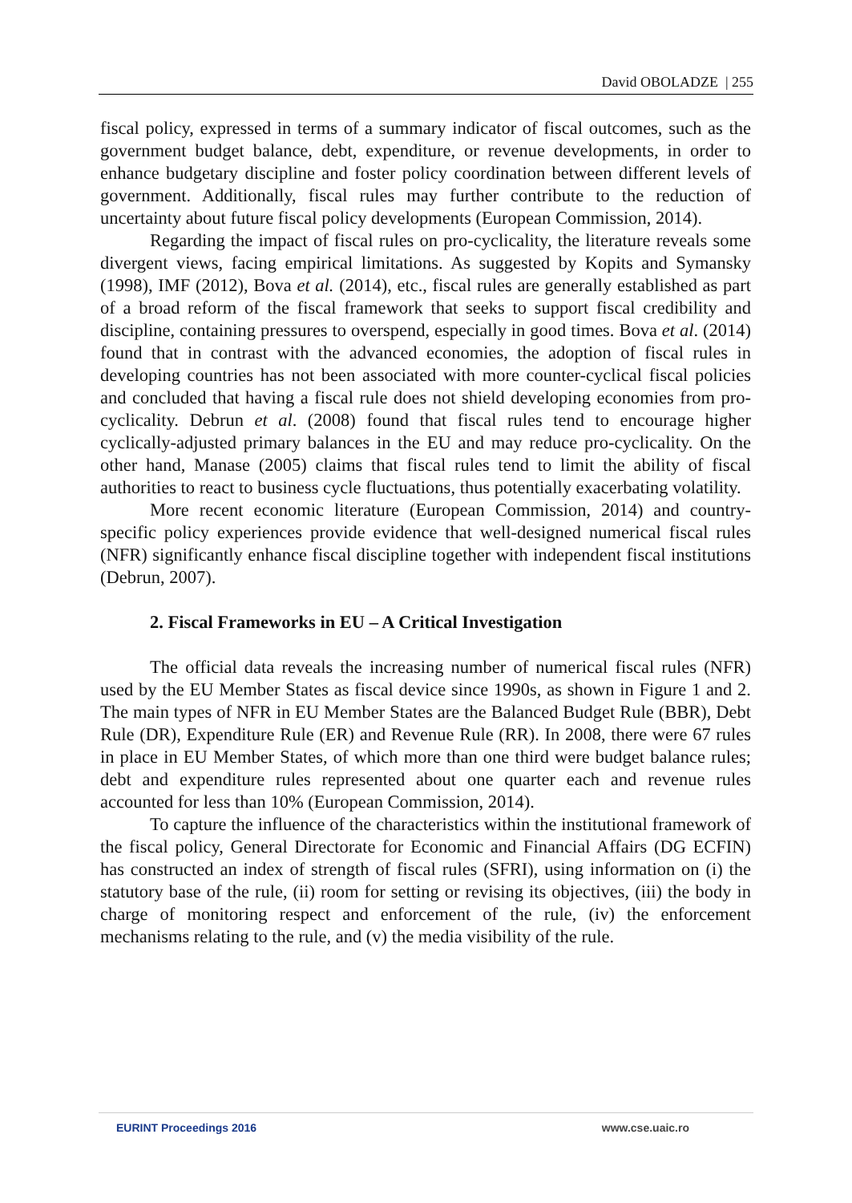David OBOLADZE | 255
fiscal policy, expressed in terms of a summary indicator of fiscal outcomes, such as the government budget balance, debt, expenditure, or revenue developments, in order to enhance budgetary discipline and foster policy coordination between different levels of government. Additionally, fiscal rules may further contribute to the reduction of uncertainty about future fiscal policy developments (European Commission, 2014).
Regarding the impact of fiscal rules on pro-cyclicality, the literature reveals some divergent views, facing empirical limitations. As suggested by Kopits and Symansky (1998), IMF (2012), Bova et al. (2014), etc., fiscal rules are generally established as part of a broad reform of the fiscal framework that seeks to support fiscal credibility and discipline, containing pressures to overspend, especially in good times. Bova et al. (2014) found that in contrast with the advanced economies, the adoption of fiscal rules in developing countries has not been associated with more counter-cyclical fiscal policies and concluded that having a fiscal rule does not shield developing economies from pro-cyclicality. Debrun et al. (2008) found that fiscal rules tend to encourage higher cyclically-adjusted primary balances in the EU and may reduce pro-cyclicality. On the other hand, Manase (2005) claims that fiscal rules tend to limit the ability of fiscal authorities to react to business cycle fluctuations, thus potentially exacerbating volatility.
More recent economic literature (European Commission, 2014) and country-specific policy experiences provide evidence that well-designed numerical fiscal rules (NFR) significantly enhance fiscal discipline together with independent fiscal institutions (Debrun, 2007).
2. Fiscal Frameworks in EU – A Critical Investigation
The official data reveals the increasing number of numerical fiscal rules (NFR) used by the EU Member States as fiscal device since 1990s, as shown in Figure 1 and 2. The main types of NFR in EU Member States are the Balanced Budget Rule (BBR), Debt Rule (DR), Expenditure Rule (ER) and Revenue Rule (RR). In 2008, there were 67 rules in place in EU Member States, of which more than one third were budget balance rules; debt and expenditure rules represented about one quarter each and revenue rules accounted for less than 10% (European Commission, 2014).
To capture the influence of the characteristics within the institutional framework of the fiscal policy, General Directorate for Economic and Financial Affairs (DG ECFIN) has constructed an index of strength of fiscal rules (SFRI), using information on (i) the statutory base of the rule, (ii) room for setting or revising its objectives, (iii) the body in charge of monitoring respect and enforcement of the rule, (iv) the enforcement mechanisms relating to the rule, and (v) the media visibility of the rule.
EURINT Proceedings 2016 www.cse.uaic.ro